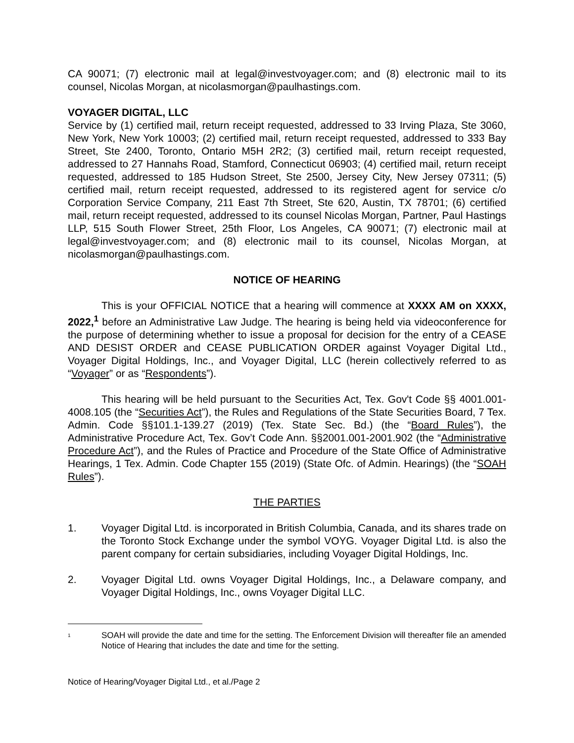CA 90071; (7) electronic mail at legal@investvoyager.com; and (8) electronic mail to its counsel, Nicolas Morgan, at nicolasmorgan@paulhastings.com.
VOYAGER DIGITAL, LLC
Service by (1) certified mail, return receipt requested, addressed to 33 Irving Plaza, Ste 3060, New York, New York 10003; (2) certified mail, return receipt requested, addressed to 333 Bay Street, Ste 2400, Toronto, Ontario M5H 2R2; (3) certified mail, return receipt requested, addressed to 27 Hannahs Road, Stamford, Connecticut 06903; (4) certified mail, return receipt requested, addressed to 185 Hudson Street, Ste 2500, Jersey City, New Jersey 07311; (5) certified mail, return receipt requested, addressed to its registered agent for service c/o Corporation Service Company, 211 East 7th Street, Ste 620, Austin, TX 78701; (6) certified mail, return receipt requested, addressed to its counsel Nicolas Morgan, Partner, Paul Hastings LLP, 515 South Flower Street, 25th Floor, Los Angeles, CA 90071; (7) electronic mail at legal@investvoyager.com; and (8) electronic mail to its counsel, Nicolas Morgan, at nicolasmorgan@paulhastings.com.
NOTICE OF HEARING
This is your OFFICIAL NOTICE that a hearing will commence at XXXX AM on XXXX, 2022,<sup>1</sup> before an Administrative Law Judge. The hearing is being held via videoconference for the purpose of determining whether to issue a proposal for decision for the entry of a CEASE AND DESIST ORDER and CEASE PUBLICATION ORDER against Voyager Digital Ltd., Voyager Digital Holdings, Inc., and Voyager Digital, LLC (herein collectively referred to as “Voyager” or as “Respondents”).
This hearing will be held pursuant to the Securities Act, Tex. Gov't Code §§ 4001.001-4008.105 (the “Securities Act”), the Rules and Regulations of the State Securities Board, 7 Tex. Admin. Code §§101.1-139.27 (2019) (Tex. State Sec. Bd.) (the “Board Rules”), the Administrative Procedure Act, Tex. Gov’t Code Ann. §§2001.001-2001.902 (the “Administrative Procedure Act”), and the Rules of Practice and Procedure of the State Office of Administrative Hearings, 1 Tex. Admin. Code Chapter 155 (2019) (State Ofc. of Admin. Hearings) (the “SOAH Rules”).
THE PARTIES
1. Voyager Digital Ltd. is incorporated in British Columbia, Canada, and its shares trade on the Toronto Stock Exchange under the symbol VOYG. Voyager Digital Ltd. is also the parent company for certain subsidiaries, including Voyager Digital Holdings, Inc.
2. Voyager Digital Ltd. owns Voyager Digital Holdings, Inc., a Delaware company, and Voyager Digital Holdings, Inc., owns Voyager Digital LLC.
<sup>1</sup>
SOAH will provide the date and time for the setting. The Enforcement Division will thereafter file an amended Notice of Hearing that includes the date and time for the setting.
Notice of Hearing/Voyager Digital Ltd., et al./Page 2